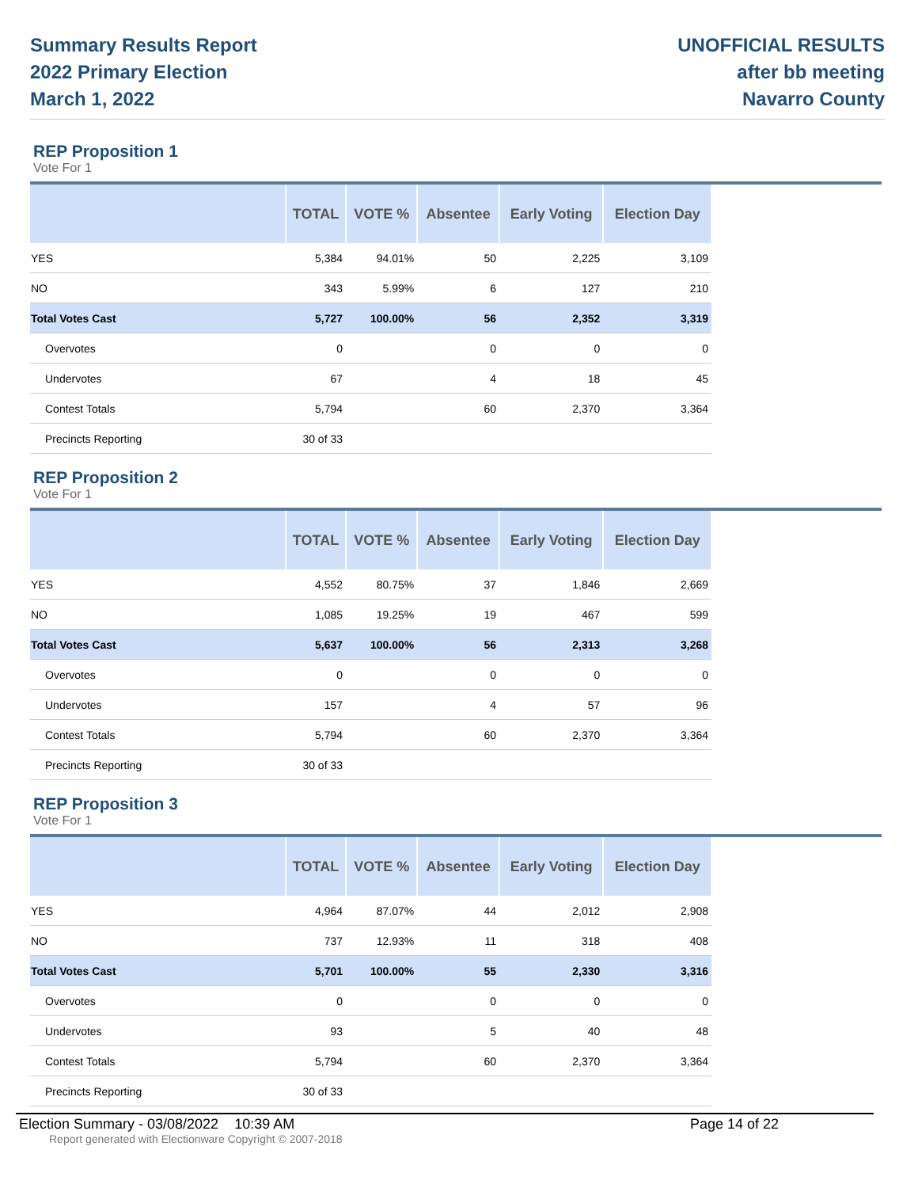Summary Results Report
2022 Primary Election
March 1, 2022
UNOFFICIAL RESULTS
after bb meeting
Navarro County
REP Proposition 1
Vote For 1
| | TOTAL | VOTE % | Absentee | Early Voting | Election Day |
| --- | --- | --- | --- | --- | --- |
| YES | 5,384 | 94.01% | 50 | 2,225 | 3,109 |
| NO | 343 | 5.99% | 6 | 127 | 210 |
| Total Votes Cast | 5,727 | 100.00% | 56 | 2,352 | 3,319 |
| Overvotes | 0 | | 0 | 0 | 0 |
| Undervotes | 67 | | 4 | 18 | 45 |
| Contest Totals | 5,794 | | 60 | 2,370 | 3,364 |
| Precincts Reporting | 30 of 33 | | | | |
REP Proposition 2
Vote For 1
| | TOTAL | VOTE % | Absentee | Early Voting | Election Day |
| --- | --- | --- | --- | --- | --- |
| YES | 4,552 | 80.75% | 37 | 1,846 | 2,669 |
| NO | 1,085 | 19.25% | 19 | 467 | 599 |
| Total Votes Cast | 5,637 | 100.00% | 56 | 2,313 | 3,268 |
| Overvotes | 0 | | 0 | 0 | 0 |
| Undervotes | 157 | | 4 | 57 | 96 |
| Contest Totals | 5,794 | | 60 | 2,370 | 3,364 |
| Precincts Reporting | 30 of 33 | | | | |
REP Proposition 3
Vote For 1
| | TOTAL | VOTE % | Absentee | Early Voting | Election Day |
| --- | --- | --- | --- | --- | --- |
| YES | 4,964 | 87.07% | 44 | 2,012 | 2,908 |
| NO | 737 | 12.93% | 11 | 318 | 408 |
| Total Votes Cast | 5,701 | 100.00% | 55 | 2,330 | 3,316 |
| Overvotes | 0 | | 0 | 0 | 0 |
| Undervotes | 93 | | 5 | 40 | 48 |
| Contest Totals | 5,794 | | 60 | 2,370 | 3,364 |
| Precincts Reporting | 30 of 33 | | | | |
Election Summary - 03/08/2022 10:39 AM Page 14 of 22
Report generated with Electionware Copyright © 2007-2018